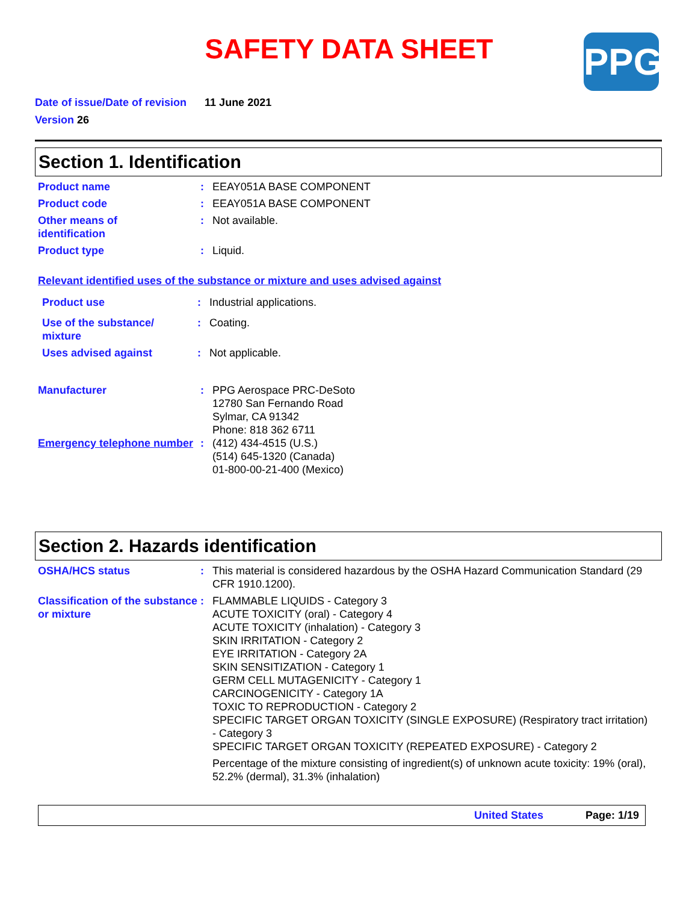SAFETY DATA SHEET
PPG
Date of issue/Date of revision 11 June 2021
Version 26
Section 1. Identification
Product name : EEAY051A BASE COMPONENT
Product code : EEAY051A BASE COMPONENT
Other means of
identification
: Not available.
Product type : Liquid.
Relevant identified uses of the substance or mixture and uses advised against
Product use : Industrial applications.
Use of the substance/
mixture
: Coating.
Uses advised against : Not applicable.
Manufacturer : PPG Aerospace PRC-DeSoto
12780 San Fernando Road
Sylmar, CA 91342
Phone: 818 362 6711
Emergency telephone number
: (412) 434-4515 (U.S.)
(514) 645-1320 (Canada)
01-800-00-21-400 (Mexico)
Section 2. Hazards identification
OSHA/HCS status : This material is considered hazardous by the OSHA Hazard Communication Standard (29 CFR 1910.1200).
Classification of the substance or mixture
: FLAMMABLE LIQUIDS - Category 3
ACUTE TOXICITY (oral) - Category 4
ACUTE TOXICITY (inhalation) - Category 3
SKIN IRRITATION - Category 2
EYE IRRITATION - Category 2A
SKIN SENSITIZATION - Category 1
GERM CELL MUTAGENICITY - Category 1
CARCINOGENICITY - Category 1A
TOXIC TO REPRODUCTION - Category 2
SPECIFIC TARGET ORGAN TOXICITY (SINGLE EXPOSURE) (Respiratory tract irritation) - Category 3
SPECIFIC TARGET ORGAN TOXICITY (REPEATED EXPOSURE) - Category 2
Percentage of the mixture consisting of ingredient(s) of unknown acute toxicity: 19% (oral), 52.2% (dermal), 31.3% (inhalation)
United States Page: 1/19